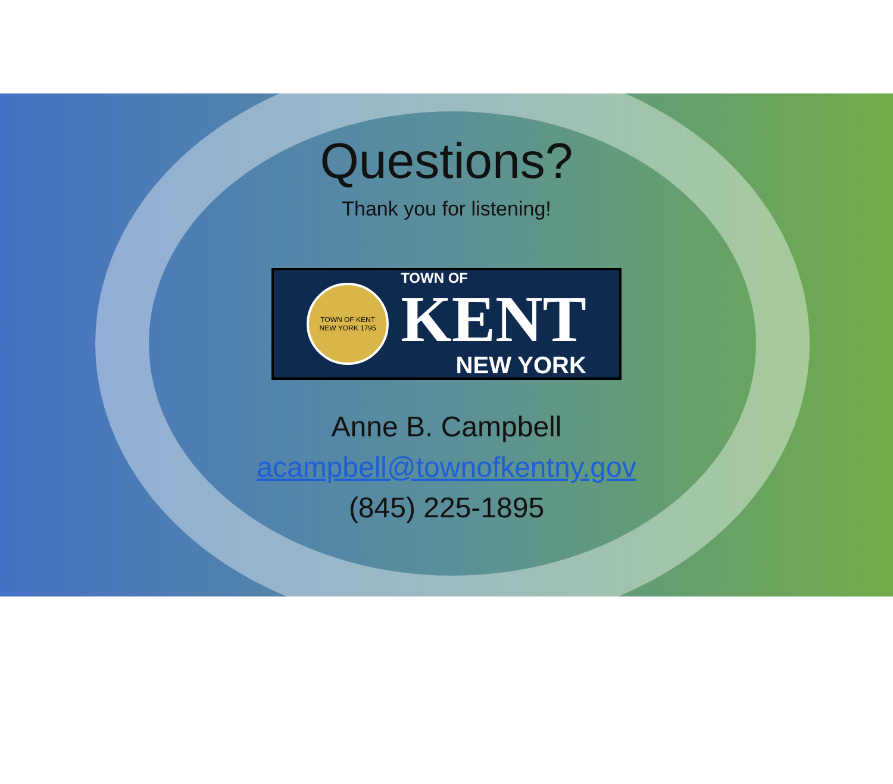Questions?
Thank you for listening!
TOWN OF KENT
NEW YORK 1795
TOWN OF
KENT
NEW YORK
Anne B. Campbell
acampbell@townofkentny.gov
(845) 225-1895